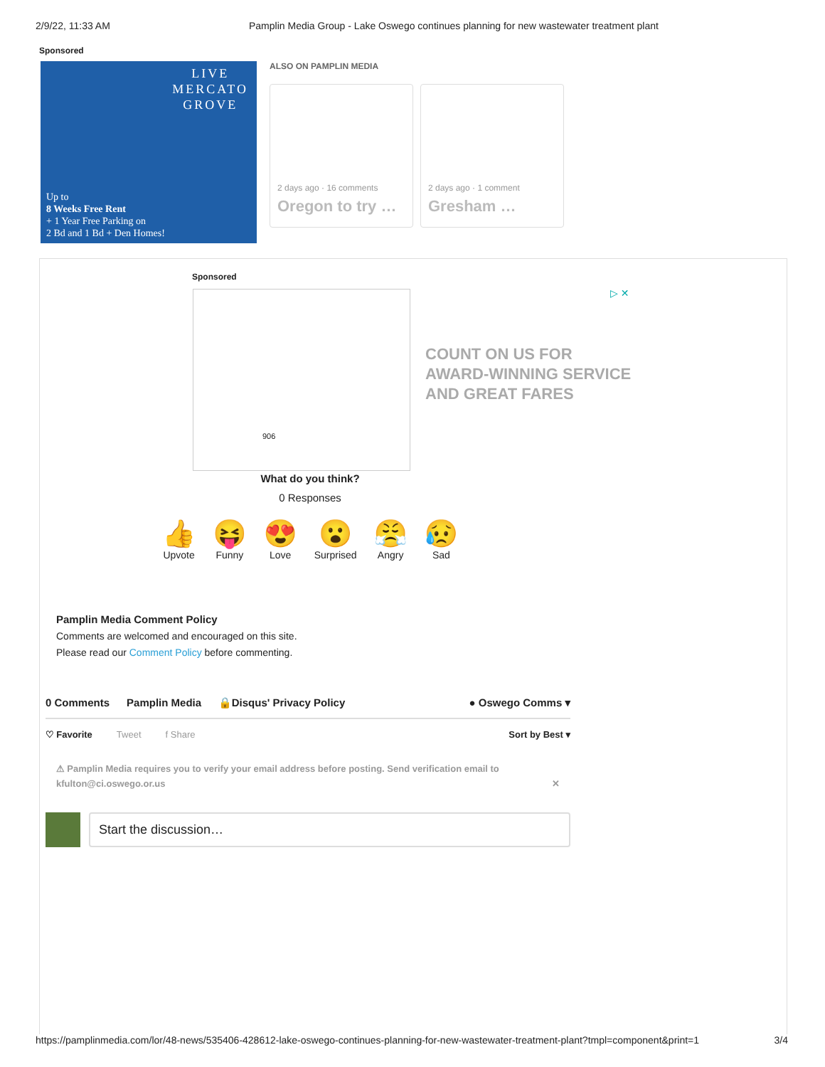2/9/22, 11:33 AM Pamplin Media Group - Lake Oswego continues planning for new wastewater treatment plant
Sponsored
LIVE
MERCATO
GROVE
Up to
8 Weeks Free Rent
+ 1 Year Free Parking on
2 Bd and 1 Bd + Den Homes!
ALSO ON PAMPLIN MEDIA
2 days ago · 16 comments
Oregon to try …
2 days ago · 1 comment
Gresham …
Sponsored
906 ▷ ✕
COUNT ON US FOR
AWARD-WINNING SERVICE
AND GREAT FARES
What do you think?
0 Responses
👍
Upvote
😝
Funny
😍
Love
😮
Surprised
😤
Angry
😥
Sad
Pamplin Media Comment Policy
Comments are welcomed and encouraged on this site.
Please read our Comment Policy before commenting.
0 Comments Pamplin Media 🔒Disqus' Privacy Policy ● Oswego Comms ▾
♡ Favorite Tweet f Share Sort by Best ▾
⚠ Pamplin Media requires you to verify your email address before posting. Send verification email to kfulton@ci.oswego.or.us ✕
Start the discussion…
https://pamplinmedia.com/lor/48-news/535406-428612-lake-oswego-continues-planning-for-new-wastewater-treatment-plant?tmpl=component&print=1 3/4